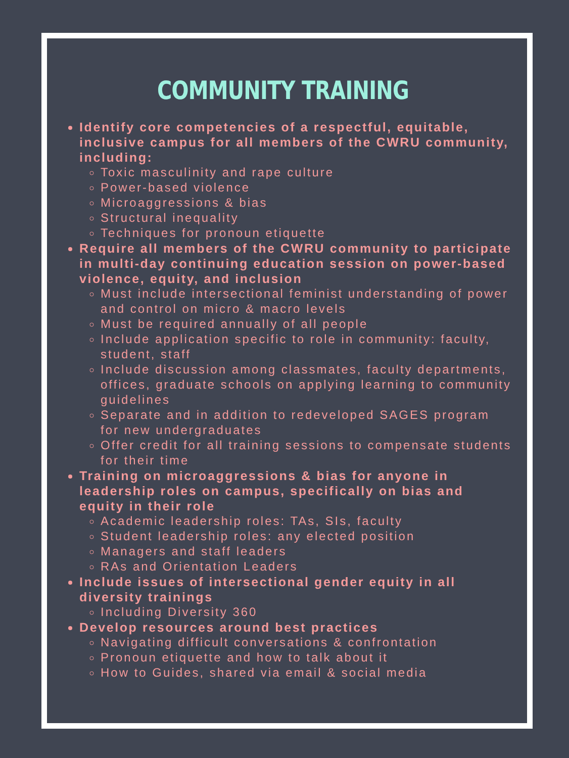COMMUNITY TRAINING
Identify core competencies of a respectful, equitable, inclusive campus for all members of the CWRU community, including:
Toxic masculinity and rape culture
Power-based violence
Microaggressions & bias
Structural inequality
Techniques for pronoun etiquette
Require all members of the CWRU community to participate in multi-day continuing education session on power-based violence, equity, and inclusion
Must include intersectional feminist understanding of power and control on micro & macro levels
Must be required annually of all people
Include application specific to role in community: faculty, student, staff
Include discussion among classmates, faculty departments, offices, graduate schools on applying learning to community guidelines
Separate and in addition to redeveloped SAGES program for new undergraduates
Offer credit for all training sessions to compensate students for their time
Training on microaggressions & bias for anyone in leadership roles on campus, specifically on bias and equity in their role
Academic leadership roles: TAs, SIs, faculty
Student leadership roles: any elected position
Managers and staff leaders
RAs and Orientation Leaders
Include issues of intersectional gender equity in all diversity trainings
Including Diversity 360
Develop resources around best practices
Navigating difficult conversations & confrontation
Pronoun etiquette and how to talk about it
How to Guides, shared via email & social media